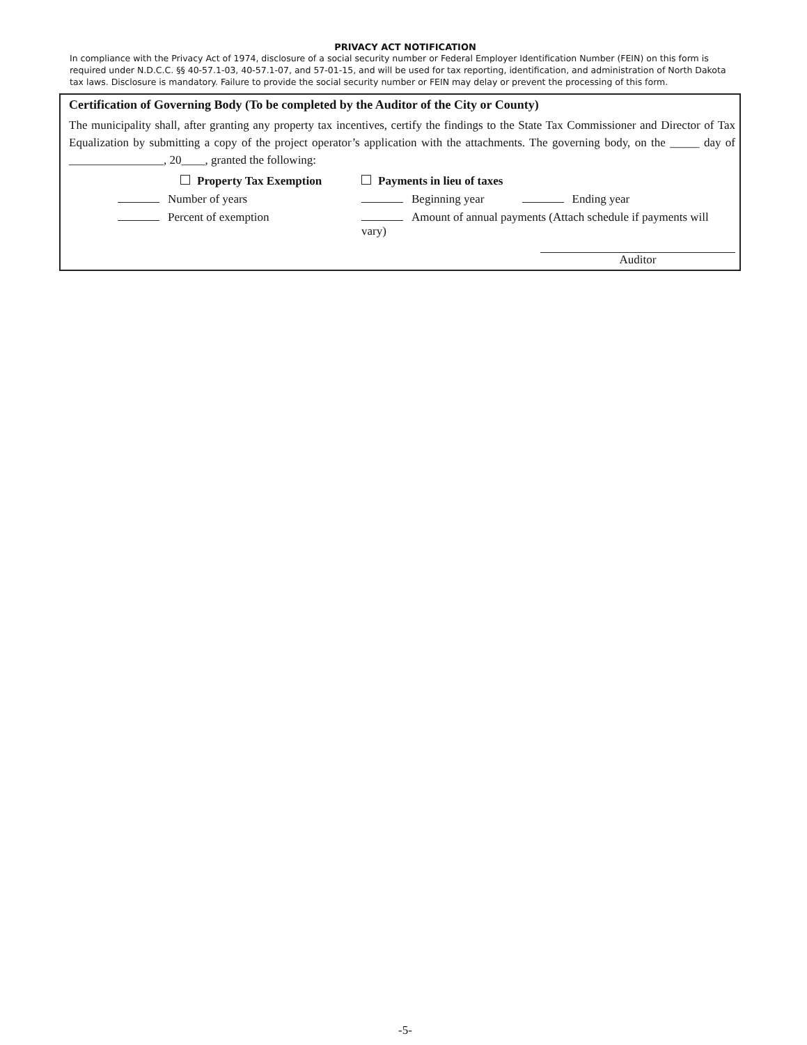PRIVACY ACT NOTIFICATION
In compliance with the Privacy Act of 1974, disclosure of a social security number or Federal Employer Identification Number (FEIN) on this form is required under N.D.C.C. §§ 40-57.1-03, 40-57.1-07, and 57-01-15, and will be used for tax reporting, identification, and administration of North Dakota tax laws. Disclosure is mandatory. Failure to provide the social security number or FEIN may delay or prevent the processing of this form.
Certification of Governing Body (To be completed by the Auditor of the City or County)
The municipality shall, after granting any property tax incentives, certify the findings to the State Tax Commissioner and Director of Tax Equalization by submitting a copy of the project operator’s application with the attachments. The governing body, on the _____ day of ________________, 20____, granted the following:
Property Tax Exemption Payments in lieu of taxes
Number of years Beginning year Ending year
Percent of exemption Amount of annual payments (Attach schedule if payments will vary)
Auditor
-5-